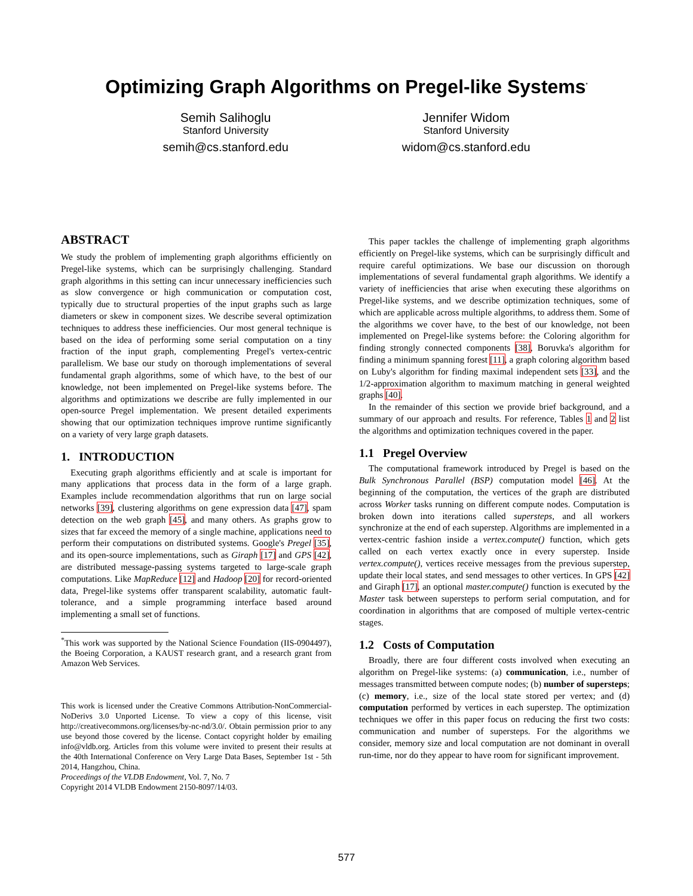Optimizing Graph Algorithms on Pregel-like Systems<sup>*</sup>
Semih Salihoglu
Stanford University
semih@cs.stanford.edu
Jennifer Widom
Stanford University
widom@cs.stanford.edu
ABSTRACT
We study the problem of implementing graph algorithms efficiently on Pregel-like systems, which can be surprisingly challenging. Standard graph algorithms in this setting can incur unnecessary inefficiencies such as slow convergence or high communication or computation cost, typically due to structural properties of the input graphs such as large diameters or skew in component sizes. We describe several optimization techniques to address these inefficiencies. Our most general technique is based on the idea of performing some serial computation on a tiny fraction of the input graph, complementing Pregel's vertex-centric parallelism. We base our study on thorough implementations of several fundamental graph algorithms, some of which have, to the best of our knowledge, not been implemented on Pregel-like systems before. The algorithms and optimizations we describe are fully implemented in our open-source Pregel implementation. We present detailed experiments showing that our optimization techniques improve runtime significantly on a variety of very large graph datasets.
1. INTRODUCTION
Executing graph algorithms efficiently and at scale is important for many applications that process data in the form of a large graph. Examples include recommendation algorithms that run on large social networks [39], clustering algorithms on gene expression data [47], spam detection on the web graph [45], and many others. As graphs grow to sizes that far exceed the memory of a single machine, applications need to perform their computations on distributed systems. Google's Pregel [35], and its open-source implementations, such as Giraph [17] and GPS [42], are distributed message-passing systems targeted to large-scale graph computations. Like MapReduce [12] and Hadoop [20] for record-oriented data, Pregel-like systems offer transparent scalability, automatic fault-tolerance, and a simple programming interface based around implementing a small set of functions.
<sup>*</sup> This work was supported by the National Science Foundation (IIS-0904497), the Boeing Corporation, a KAUST research grant, and a research grant from Amazon Web Services.
This work is licensed under the Creative Commons Attribution-NonCommercial-NoDerivs 3.0 Unported License. To view a copy of this license, visit http://creativecommons.org/licenses/by-nc-nd/3.0/. Obtain permission prior to any use beyond those covered by the license. Contact copyright holder by emailing info@vldb.org. Articles from this volume were invited to present their results at the 40th International Conference on Very Large Data Bases, September 1st - 5th 2014, Hangzhou, China.
Proceedings of the VLDB Endowment, Vol. 7, No. 7
Copyright 2014 VLDB Endowment 2150-8097/14/03.
This paper tackles the challenge of implementing graph algorithms efficiently on Pregel-like systems, which can be surprisingly difficult and require careful optimizations. We base our discussion on thorough implementations of several fundamental graph algorithms. We identify a variety of inefficiencies that arise when executing these algorithms on Pregel-like systems, and we describe optimization techniques, some of which are applicable across multiple algorithms, to address them. Some of the algorithms we cover have, to the best of our knowledge, not been implemented on Pregel-like systems before: the Coloring algorithm for finding strongly connected components [38], Boruvka's algorithm for finding a minimum spanning forest [11], a graph coloring algorithm based on Luby's algorithm for finding maximal independent sets [33], and the 1/2-approximation algorithm to maximum matching in general weighted graphs [40].
In the remainder of this section we provide brief background, and a summary of our approach and results. For reference, Tables 1 and 2 list the algorithms and optimization techniques covered in the paper.
1.1 Pregel Overview
The computational framework introduced by Pregel is based on the Bulk Synchronous Parallel (BSP) computation model [46]. At the beginning of the computation, the vertices of the graph are distributed across Worker tasks running on different compute nodes. Computation is broken down into iterations called supersteps, and all workers synchronize at the end of each superstep. Algorithms are implemented in a vertex-centric fashion inside a vertex.compute() function, which gets called on each vertex exactly once in every superstep. Inside vertex.compute(), vertices receive messages from the previous superstep, update their local states, and send messages to other vertices. In GPS [42] and Giraph [17], an optional master.compute() function is executed by the Master task between supersteps to perform serial computation, and for coordination in algorithms that are composed of multiple vertex-centric stages.
1.2 Costs of Computation
Broadly, there are four different costs involved when executing an algorithm on Pregel-like systems: (a) communication, i.e., number of messages transmitted between compute nodes; (b) number of supersteps; (c) memory, i.e., size of the local state stored per vertex; and (d) computation performed by vertices in each superstep. The optimization techniques we offer in this paper focus on reducing the first two costs: communication and number of supersteps. For the algorithms we consider, memory size and local computation are not dominant in overall run-time, nor do they appear to have room for significant improvement.
577